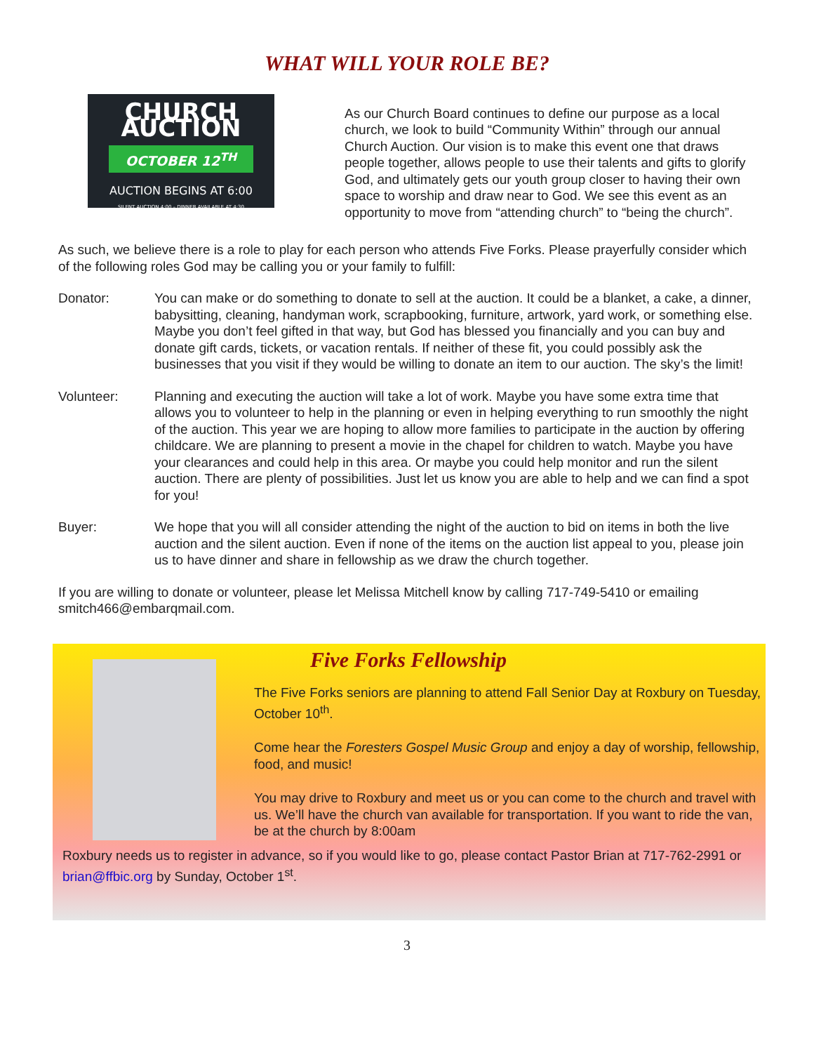WHAT WILL YOUR ROLE BE?
CHURCH AUCTION
OCTOBER 12<sup>TH</sup>
AUCTION BEGINS AT 6:00
SILENT AUCTION 4:00 – DINNER AVAILABLE AT 4:30
As our Church Board continues to define our purpose as a local church, we look to build “Community Within” through our annual Church Auction. Our vision is to make this event one that draws people together, allows people to use their talents and gifts to glorify God, and ultimately gets our youth group closer to having their own space to worship and draw near to God. We see this event as an opportunity to move from “attending church” to “being the church”.
As such, we believe there is a role to play for each person who attends Five Forks. Please prayerfully consider which of the following roles God may be calling you or your family to fulfill:
Donator: You can make or do something to donate to sell at the auction. It could be a blanket, a cake, a dinner, babysitting, cleaning, handyman work, scrapbooking, furniture, artwork, yard work, or something else. Maybe you don’t feel gifted in that way, but God has blessed you financially and you can buy and donate gift cards, tickets, or vacation rentals. If neither of these fit, you could possibly ask the businesses that you visit if they would be willing to donate an item to our auction. The sky’s the limit!
Volunteer: Planning and executing the auction will take a lot of work. Maybe you have some extra time that allows you to volunteer to help in the planning or even in helping everything to run smoothly the night of the auction. This year we are hoping to allow more families to participate in the auction by offering childcare. We are planning to present a movie in the chapel for children to watch. Maybe you have your clearances and could help in this area. Or maybe you could help monitor and run the silent auction. There are plenty of possibilities. Just let us know you are able to help and we can find a spot for you!
Buyer: We hope that you will all consider attending the night of the auction to bid on items in both the live auction and the silent auction. Even if none of the items on the auction list appeal to you, please join us to have dinner and share in fellowship as we draw the church together.
If you are willing to donate or volunteer, please let Melissa Mitchell know by calling 717-749-5410 or emailing smitch466@embarqmail.com.
Five Forks Fellowship
The Five Forks seniors are planning to attend Fall Senior Day at Roxbury on Tuesday, October 10<sup>th</sup>.
Come hear the Foresters Gospel Music Group and enjoy a day of worship, fellowship, food, and music!
You may drive to Roxbury and meet us or you can come to the church and travel with us. We’ll have the church van available for transportation. If you want to ride the van, be at the church by 8:00am
Roxbury needs us to register in advance, so if you would like to go, please contact Pastor Brian at 717-762-2991 or brian@ffbic.org by Sunday, October 1<sup>st</sup>.
3